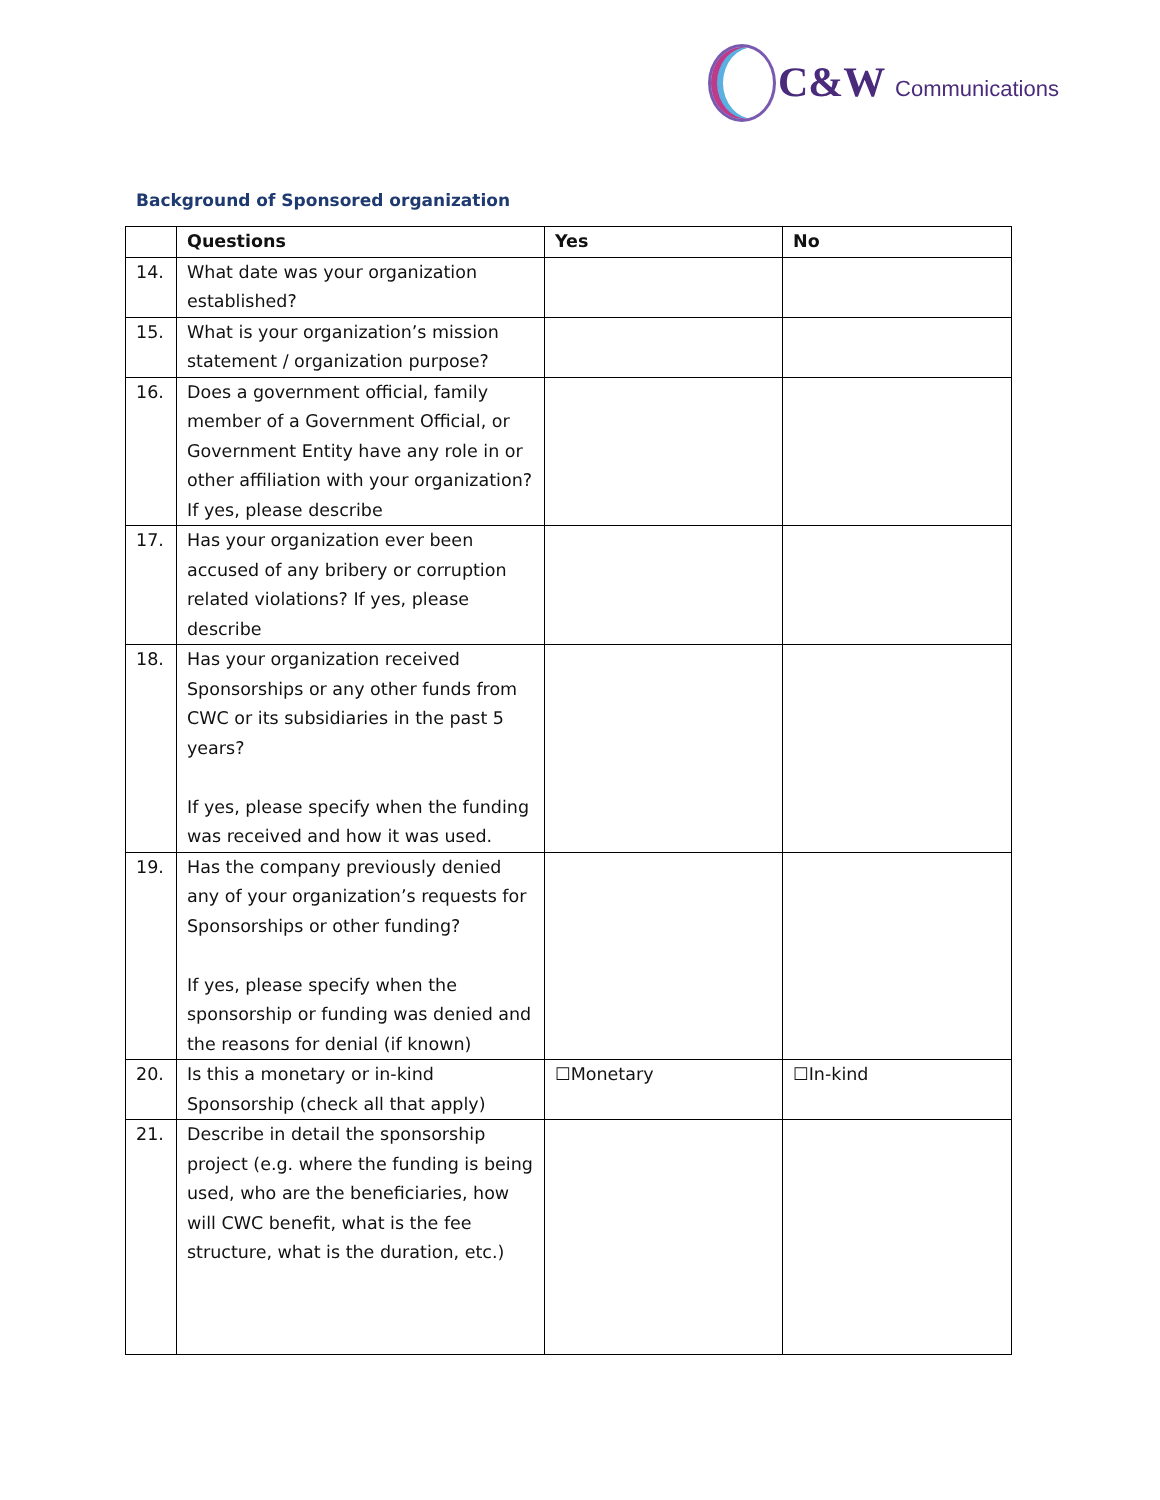C&W Communications
Background of Sponsored organization
| | Questions | Yes | No |
| --- | --- | --- | --- |
| 14. | What date was your organization established? | | |
| 15. | What is your organization’s mission statement / organization purpose? | | |
| 16. | Does a government official, family member of a Government Official, or Government Entity have any role in or other affiliation with your organization? If yes, please describe | | |
| 17. | Has your organization ever been accused of any bribery or corruption related violations? If yes, please describe | | |
| 18. | Has your organization received Sponsorships or any other funds from CWC or its subsidiaries in the past 5 years? If yes, please specify when the funding was received and how it was used. | | |
| 19. | Has the company previously denied any of your organization’s requests for Sponsorships or other funding? If yes, please specify when the sponsorship or funding was denied and the reasons for denial (if known) | | |
| 20. | Is this a monetary or in-kind Sponsorship (check all that apply) | ☐Monetary | ☐In-kind |
| 21. | Describe in detail the sponsorship project (e.g. where the funding is being used, who are the beneficiaries, how will CWC benefit, what is the fee structure, what is the duration, etc.) | | |